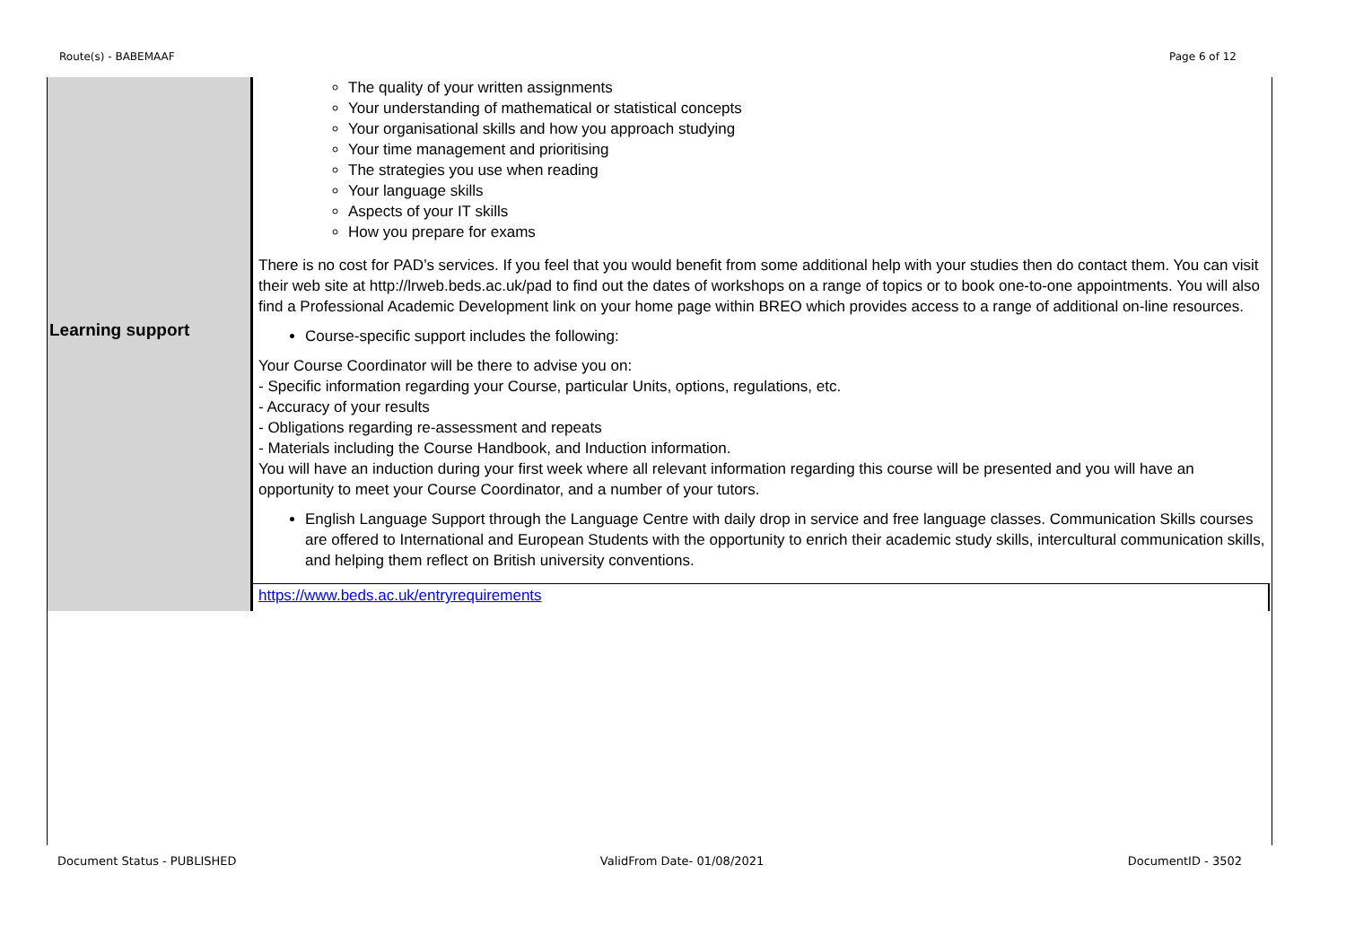Route(s) - BABEMAAF Page 6 of 12
| Learning support | The quality of your written assignments Your understanding of mathematical or statistical concepts Your organisational skills and how you approach studying Your time management and prioritising The strategies you use when reading Your language skills Aspects of your IT skills How you prepare for exams There is no cost for PAD’s services. If you feel that you would benefit from some additional help with your studies then do contact them. You can visit their web site at http://lrweb.beds.ac.uk/pad to find out the dates of workshops on a range of topics or to book one-to-one appointments. You will also find a Professional Academic Development link on your home page within BREO which provides access to a range of additional on-line resources. Course-specific support includes the following: Your Course Coordinator will be there to advise you on: - Specific information regarding your Course, particular Units, options, regulations, etc. - Accuracy of your results - Obligations regarding re-assessment and repeats - Materials including the Course Handbook, and Induction information. You will have an induction during your first week where all relevant information regarding this course will be presented and you will have an opportunity to meet your Course Coordinator, and a number of your tutors. English Language Support through the Language Centre with daily drop in service and free language classes. Communication Skills courses are offered to International and European Students with the opportunity to enrich their academic study skills, intercultural communication skills, and helping them reflect on British university conventions. |
| | https://www.beds.ac.uk/entryrequirements |
Document Status - PUBLISHED ValidFrom Date- 01/08/2021 DocumentID - 3502